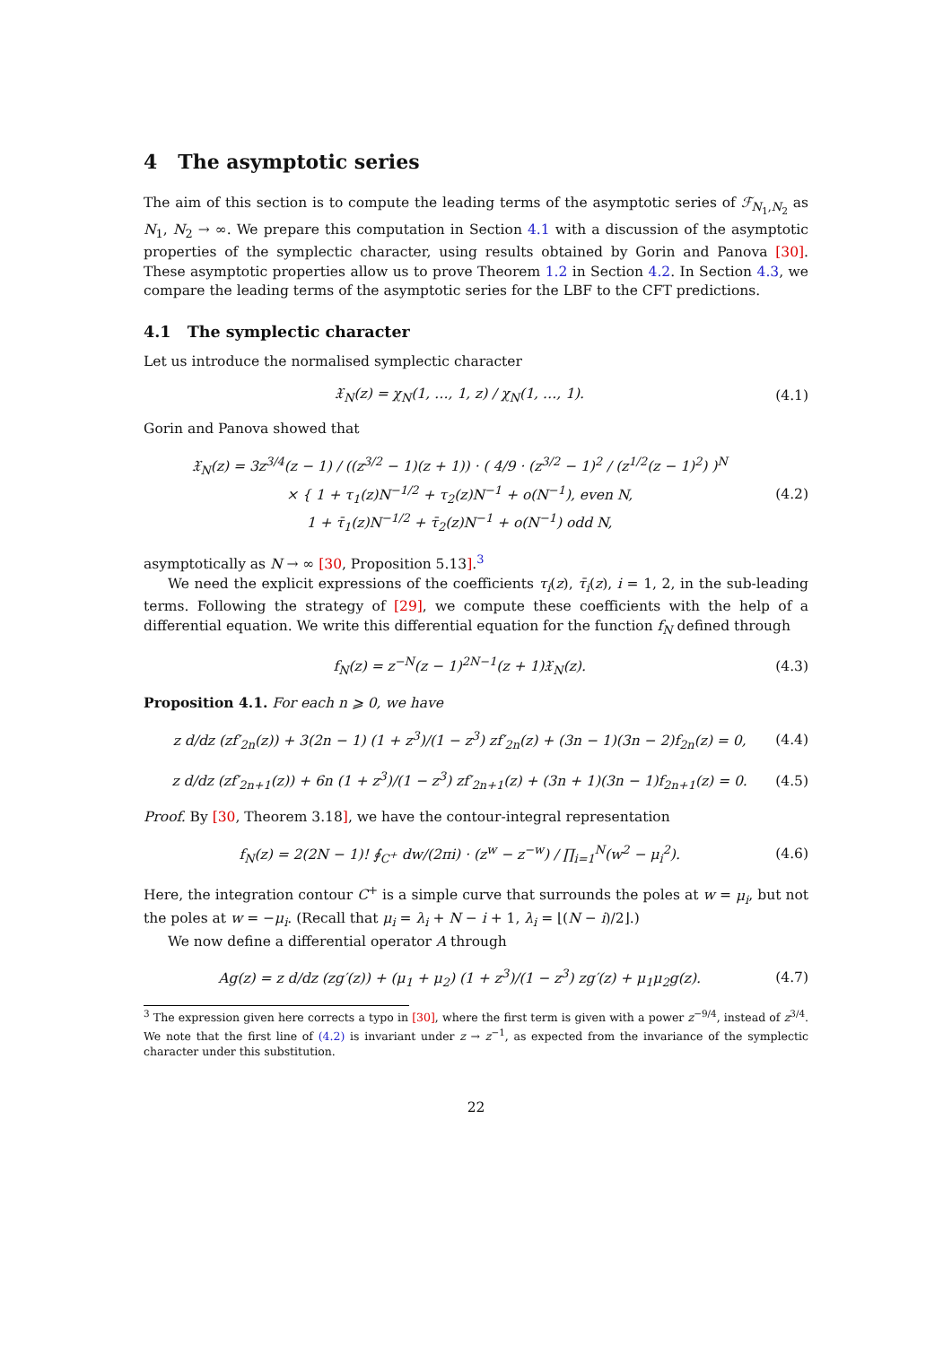4 The asymptotic series
The aim of this section is to compute the leading terms of the asymptotic series of ℱ<sub>N<sub>1</sub>,N<sub>2</sub></sub> as N<sub>1</sub>, N<sub>2</sub> → ∞. We prepare this computation in Section 4.1 with a discussion of the asymptotic properties of the symplectic character, using results obtained by Gorin and Panova [30]. These asymptotic properties allow us to prove Theorem 1.2 in Section 4.2. In Section 4.3, we compare the leading terms of the asymptotic series for the LBF to the CFT predictions.
4.1 The symplectic character
Let us introduce the normalised symplectic character
𝔛<sub>N</sub>(z) = χ<sub>N</sub>(1, …, 1, z) / χ<sub>N</sub>(1, …, 1). (4.1)
Gorin and Panova showed that
𝔛<sub>N</sub>(z) = 3z<sup>3/4</sup>(z − 1) / ((z<sup>3/2</sup> − 1)(z + 1)) · ( 4/9 · (z<sup>3/2</sup> − 1)<sup>2</sup> / (z<sup>1/2</sup>(z − 1)<sup>2</sup>) )<sup>N</sup>
× { 1 + τ<sub>1</sub>(z)N<sup>−1/2</sup> + τ<sub>2</sub>(z)N<sup>−1</sup> + o(N<sup>−1</sup>), even N,
1 + τ̄<sub>1</sub>(z)N<sup>−1/2</sup> + τ̄<sub>2</sub>(z)N<sup>−1</sup> + o(N<sup>−1</sup>) odd N, (4.2)
asymptotically as N → ∞ [30, Proposition 5.13].<sup>3</sup>
We need the explicit expressions of the coefficients τ<sub>i</sub>(z), τ̄<sub>i</sub>(z), i = 1, 2, in the sub-leading terms. Following the strategy of [29], we compute these coefficients with the help of a differential equation. We write this differential equation for the function f<sub>N</sub> defined through
f<sub>N</sub>(z) = z<sup>−N</sup>(z − 1)<sup>2N−1</sup>(z + 1)𝔛<sub>N</sub>(z). (4.3)
Proposition 4.1. For each n ⩾ 0, we have
z d/dz (zf′<sub>2n</sub>(z)) + 3(2n − 1) (1 + z<sup>3</sup>)/(1 − z<sup>3</sup>) zf′<sub>2n</sub>(z) + (3n − 1)(3n − 2)f<sub>2n</sub>(z) = 0, (4.4)
z d/dz (zf′<sub>2n+1</sub>(z)) + 6n (1 + z<sup>3</sup>)/(1 − z<sup>3</sup>) zf′<sub>2n+1</sub>(z) + (3n + 1)(3n − 1)f<sub>2n+1</sub>(z) = 0. (4.5)
Proof. By [30, Theorem 3.18], we have the contour-integral representation
f<sub>N</sub>(z) = 2(2N − 1)! ∮<sub>C<sup>+</sup></sub> dw/(2πi) · (z<sup>w</sup> − z<sup>−w</sup>) / ∏<sub>i=1</sub><sup>N</sup>(w<sup>2</sup> − μ<sub>i</sub><sup>2</sup>). (4.6)
Here, the integration contour C<sup>+</sup> is a simple curve that surrounds the poles at w = μ<sub>i</sub>, but not the poles at w = −μ<sub>i</sub>. (Recall that μ<sub>i</sub> = λ<sub>i</sub> + N − i + 1, λ<sub>i</sub> = ⌊(N − i)/2⌋.)
We now define a differential operator A through
Ag(z) = z d/dz (zg′(z)) + (μ<sub>1</sub> + μ<sub>2</sub>) (1 + z<sup>3</sup>)/(1 − z<sup>3</sup>) zg′(z) + μ<sub>1</sub>μ<sub>2</sub>g(z). (4.7)
<sup>3</sup> The expression given here corrects a typo in [30], where the first term is given with a power z<sup>−9/4</sup>, instead of z<sup>3/4</sup>. We note that the first line of (4.2) is invariant under z → z<sup>−1</sup>, as expected from the invariance of the symplectic character under this substitution.
22